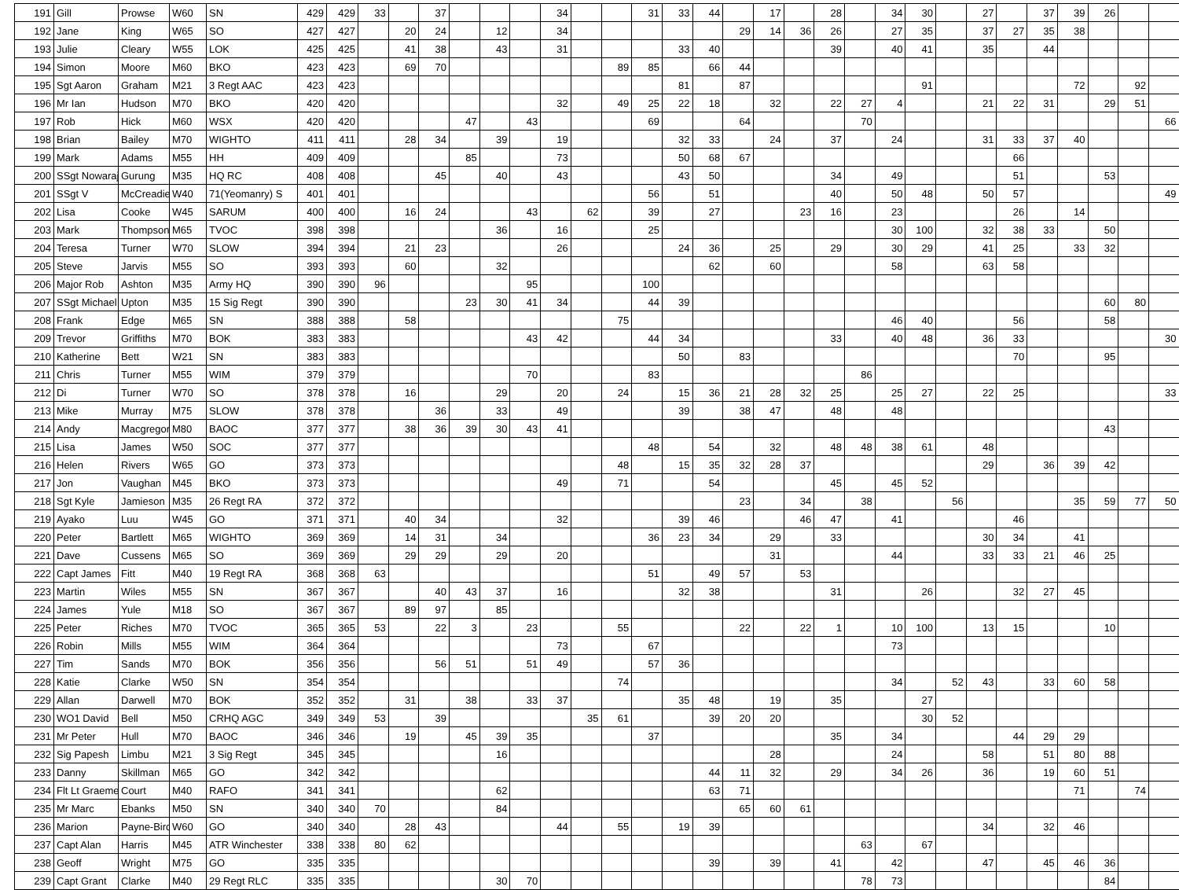| 191 | Gill | Prowse | W60 | SN | 429 | 429 | 33 | | 37 | | | | 34 | | | 31 | 33 | 44 | | 17 | | 28 | | 34 | 30 | | 27 | | 37 | 39 | 26 | | |
| 192 | Jane | King | W65 | SO | 427 | 427 | | 20 | 24 | | 12 | | 34 | | | | | | 29 | 14 | 36 | 26 | | 27 | 35 | | 37 | 27 | 35 | 38 | | | |
| 193 | Julie | Cleary | W55 | LOK | 425 | 425 | | 41 | 38 | | 43 | | 31 | | | | 33 | 40 | | | | 39 | | 40 | 41 | | 35 | | 44 | | | | |
| 194 | Simon | Moore | M60 | BKO | 423 | 423 | | 69 | 70 | | | | | | 89 | 85 | | 66 | 44 | | | | | | | | | | | | | | |
| 195 | Sgt Aaron | Graham | M21 | 3 Regt AAC | 423 | 423 | | | | | | | | | | | 81 | | 87 | | | | | | 91 | | | | | 72 | | 92 | |
| 196 | Mr Ian | Hudson | M70 | BKO | 420 | 420 | | | | | | | 32 | | 49 | 25 | 22 | 18 | | 32 | | 22 | 27 | 4 | | | 21 | 22 | 31 | | 29 | 51 | |
| 197 | Rob | Hick | M60 | WSX | 420 | 420 | | | | 47 | | 43 | | | | 69 | | | 64 | | | | 70 | | | | | | | | | | 66 |
| 198 | Brian | Bailey | M70 | WIGHTO | 411 | 411 | | 28 | 34 | | 39 | | 19 | | | | 32 | 33 | | 24 | | 37 | | 24 | | | 31 | 33 | 37 | 40 | | | |
| 199 | Mark | Adams | M55 | HH | 409 | 409 | | | | 85 | | | 73 | | | | 50 | 68 | 67 | | | | | | | | | 66 | | | | | |
| 200 | SSgt Nowaraj | Gurung | M35 | HQ RC | 408 | 408 | | | 45 | | 40 | | 43 | | | | 43 | 50 | | | | 34 | | 49 | | | | 51 | | | 53 | | |
| 201 | SSgt V | McCreadie | W40 | 71(Yeomanry) S | 401 | 401 | | | | | | | | | | 56 | | 51 | | | | 40 | | 50 | 48 | | 50 | 57 | | | | | 49 |
| 202 | Lisa | Cooke | W45 | SARUM | 400 | 400 | | 16 | 24 | | | 43 | | 62 | | 39 | | 27 | | | 23 | 16 | | 23 | | | | 26 | | 14 | | | |
| 203 | Mark | Thompson | M65 | TVOC | 398 | 398 | | | | | 36 | | 16 | | | 25 | | | | | | | | 30 | 100 | | 32 | 38 | 33 | | 50 | | |
| 204 | Teresa | Turner | W70 | SLOW | 394 | 394 | | 21 | 23 | | | | 26 | | | | 24 | 36 | | 25 | | 29 | | 30 | 29 | | 41 | 25 | | 33 | 32 | | |
| 205 | Steve | Jarvis | M55 | SO | 393 | 393 | | 60 | | | 32 | | | | | | | 62 | | 60 | | | | 58 | | | 63 | 58 | | | | | |
| 206 | Major Rob | Ashton | M35 | Army HQ | 390 | 390 | 96 | | | | | 95 | | | | 100 | | | | | | | | | | | | | | | | | |
| 207 | SSgt Michael | Upton | M35 | 15 Sig Regt | 390 | 390 | | | | 23 | 30 | 41 | 34 | | | 44 | 39 | | | | | | | | | | | | | | 60 | 80 | |
| 208 | Frank | Edge | M65 | SN | 388 | 388 | | 58 | | | | | | | 75 | | | | | | | | | 46 | 40 | | | 56 | | | 58 | | |
| 209 | Trevor | Griffiths | M70 | BOK | 383 | 383 | | | | | | 43 | 42 | | | 44 | 34 | | | | | 33 | | 40 | 48 | | 36 | 33 | | | | | 30 |
| 210 | Katherine | Bett | W21 | SN | 383 | 383 | | | | | | | | | | | 50 | | 83 | | | | | | | | | 70 | | | 95 | | |
| 211 | Chris | Turner | M55 | WIM | 379 | 379 | | | | | | 70 | | | | 83 | | | | | | | 86 | | | | | | | | | | |
| 212 | Di | Turner | W70 | SO | 378 | 378 | | 16 | | | 29 | | 20 | | 24 | | 15 | 36 | 21 | 28 | 32 | 25 | | 25 | 27 | | 22 | 25 | | | | | 33 |
| 213 | Mike | Murray | M75 | SLOW | 378 | 378 | | | 36 | | 33 | | 49 | | | | 39 | | 38 | 47 | | 48 | | 48 | | | | | | | | | |
| 214 | Andy | Macgregor | M80 | BAOC | 377 | 377 | | 38 | 36 | 39 | 30 | 43 | 41 | | | | | | | | | | | | | | | | | | 43 | | |
| 215 | Lisa | James | W50 | SOC | 377 | 377 | | | | | | | | | | 48 | | 54 | | 32 | | 48 | 48 | 38 | 61 | | 48 | | | | | | |
| 216 | Helen | Rivers | W65 | GO | 373 | 373 | | | | | | | | | 48 | | 15 | 35 | 32 | 28 | 37 | | | | | | 29 | | 36 | 39 | 42 | | |
| 217 | Jon | Vaughan | M45 | BKO | 373 | 373 | | | | | | | 49 | | 71 | | | 54 | | | | 45 | | 45 | 52 | | | | | | | | |
| 218 | Sgt Kyle | Jamieson | M35 | 26 Regt RA | 372 | 372 | | | | | | | | | | | | | 23 | | 34 | | 38 | | | 56 | | | | 35 | 59 | 77 | 50 |
| 219 | Ayako | Luu | W45 | GO | 371 | 371 | | 40 | 34 | | | | 32 | | | | 39 | 46 | | | 46 | 47 | | 41 | | | | 46 | | | | | |
| 220 | Peter | Bartlett | M65 | WIGHTO | 369 | 369 | | 14 | 31 | | 34 | | | | | 36 | 23 | 34 | | 29 | | 33 | | | | | 30 | 34 | | 41 | | | |
| 221 | Dave | Cussens | M65 | SO | 369 | 369 | | 29 | 29 | | 29 | | 20 | | | | | | | 31 | | | | 44 | | | 33 | 33 | 21 | 46 | 25 | | |
| 222 | Capt James | Fitt | M40 | 19 Regt RA | 368 | 368 | 63 | | | | | | | | | 51 | | 49 | 57 | | 53 | | | | | | | | | | | | |
| 223 | Martin | Wiles | M55 | SN | 367 | 367 | | | 40 | 43 | 37 | | 16 | | | | 32 | 38 | | | | 31 | | | 26 | | | 32 | 27 | 45 | | | |
| 224 | James | Yule | M18 | SO | 367 | 367 | | 89 | 97 | | 85 | | | | | | | | | | | | | | | | | | | | | | |
| 225 | Peter | Riches | M70 | TVOC | 365 | 365 | 53 | | 22 | 3 | | 23 | | | 55 | | | | 22 | | 22 | 1 | | 10 | 100 | | 13 | 15 | | | 10 | | |
| 226 | Robin | Mills | M55 | WIM | 364 | 364 | | | | | | | 73 | | | 67 | | | | | | | | 73 | | | | | | | | | |
| 227 | Tim | Sands | M70 | BOK | 356 | 356 | | | 56 | 51 | | 51 | 49 | | | 57 | 36 | | | | | | | | | | | | | | | | |
| 228 | Katie | Clarke | W50 | SN | 354 | 354 | | | | | | | | | 74 | | | | | | | | | 34 | | 52 | 43 | | 33 | 60 | 58 | | |
| 229 | Allan | Darwell | M70 | BOK | 352 | 352 | | 31 | | 38 | | 33 | 37 | | | | 35 | 48 | | 19 | | 35 | | | 27 | | | | | | | | |
| 230 | WO1 David | Bell | M50 | CRHQ AGC | 349 | 349 | 53 | | 39 | | | | | 35 | 61 | | | 39 | 20 | 20 | | | | | 30 | 52 | | | | | | | |
| 231 | Mr Peter | Hull | M70 | BAOC | 346 | 346 | | 19 | | 45 | 39 | 35 | | | | 37 | | | | | | 35 | | 34 | | | | 44 | 29 | 29 | | | |
| 232 | Sig Papesh | Limbu | M21 | 3 Sig Regt | 345 | 345 | | | | | 16 | | | | | | | | | 28 | | | | 24 | | | 58 | | 51 | 80 | 88 | | |
| 233 | Danny | Skillman | M65 | GO | 342 | 342 | | | | | | | | | | | | 44 | 11 | 32 | | 29 | | 34 | 26 | | 36 | | 19 | 60 | 51 | | |
| 234 | Flt Lt Graeme | Court | M40 | RAFO | 341 | 341 | | | | | 62 | | | | | | | 63 | 71 | | | | | | | | | | | 71 | | 74 | |
| 235 | Mr Marc | Ebanks | M50 | SN | 340 | 340 | 70 | | | | 84 | | | | | | | | 65 | 60 | 61 | | | | | | | | | | | | |
| 236 | Marion | Payne-Bird | W60 | GO | 340 | 340 | | 28 | 43 | | | | 44 | | 55 | | 19 | 39 | | | | | | | | | 34 | | 32 | 46 | | | |
| 237 | Capt Alan | Harris | M45 | ATR Winchester | 338 | 338 | 80 | 62 | | | | | | | | | | | | | | | 63 | | 67 | | | | | | | | |
| 238 | Geoff | Wright | M75 | GO | 335 | 335 | | | | | | | | | | | | 39 | | 39 | | 41 | | 42 | | | 47 | | 45 | 46 | 36 | | |
| 239 | Capt Grant | Clarke | M40 | 29 Regt RLC | 335 | 335 | | | | | 30 | 70 | | | | | | | | | | | 78 | 73 | | | | | | | 84 | | |